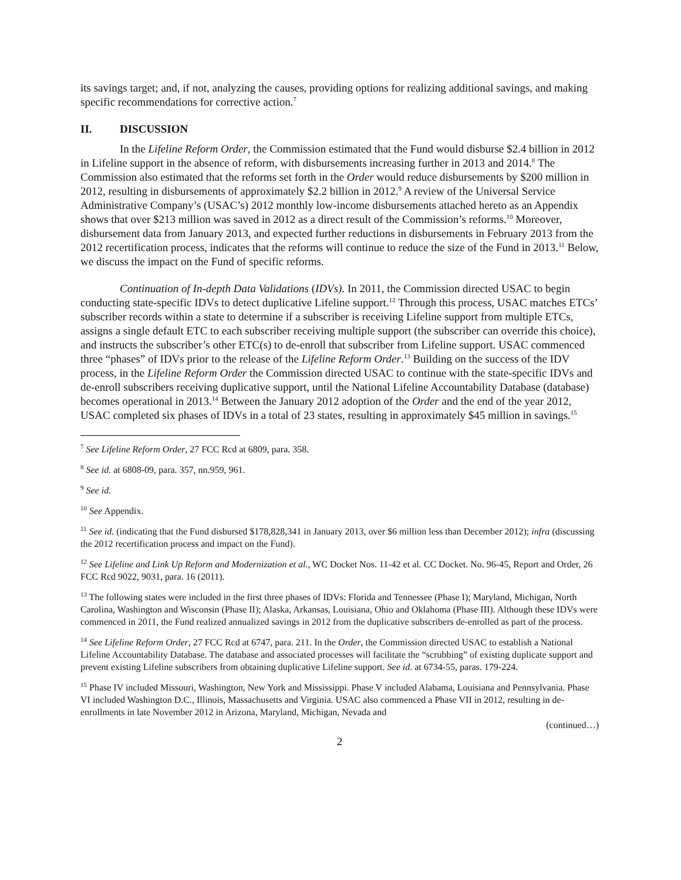its savings target; and, if not, analyzing the causes, providing options for realizing additional savings, and making specific recommendations for corrective action.<sup>7</sup>
II. DISCUSSION
In the Lifeline Reform Order, the Commission estimated that the Fund would disburse $2.4 billion in 2012 in Lifeline support in the absence of reform, with disbursements increasing further in 2013 and 2014.<sup>8</sup> The Commission also estimated that the reforms set forth in the Order would reduce disbursements by $200 million in 2012, resulting in disbursements of approximately $2.2 billion in 2012.<sup>9</sup> A review of the Universal Service Administrative Company’s (USAC’s) 2012 monthly low-income disbursements attached hereto as an Appendix shows that over $213 million was saved in 2012 as a direct result of the Commission’s reforms.<sup>10</sup> Moreover, disbursement data from January 2013, and expected further reductions in disbursements in February 2013 from the 2012 recertification process, indicates that the reforms will continue to reduce the size of the Fund in 2013.<sup>11</sup> Below, we discuss the impact on the Fund of specific reforms.
Continuation of In-depth Data Validations (IDVs). In 2011, the Commission directed USAC to begin conducting state-specific IDVs to detect duplicative Lifeline support.<sup>12</sup> Through this process, USAC matches ETCs’ subscriber records within a state to determine if a subscriber is receiving Lifeline support from multiple ETCs, assigns a single default ETC to each subscriber receiving multiple support (the subscriber can override this choice), and instructs the subscriber’s other ETC(s) to de-enroll that subscriber from Lifeline support. USAC commenced three “phases” of IDVs prior to the release of the Lifeline Reform Order.<sup>13</sup> Building on the success of the IDV process, in the Lifeline Reform Order the Commission directed USAC to continue with the state-specific IDVs and de-enroll subscribers receiving duplicative support, until the National Lifeline Accountability Database (database) becomes operational in 2013.<sup>14</sup> Between the January 2012 adoption of the Order and the end of the year 2012, USAC completed six phases of IDVs in a total of 23 states, resulting in approximately $45 million in savings.<sup>15</sup>
<sup>7</sup> See Lifeline Reform Order, 27 FCC Rcd at 6809, para. 358.
<sup>8</sup> See id. at 6808-09, para. 357, nn.959, 961.
<sup>9</sup> See id.
<sup>10</sup> See Appendix.
<sup>11</sup> See id. (indicating that the Fund disbursed $178,828,341 in January 2013, over $6 million less than December 2012); infra (discussing the 2012 recertification process and impact on the Fund).
<sup>12</sup> See Lifeline and Link Up Reform and Modernization et al., WC Docket Nos. 11-42 et al. CC Docket. No. 96-45, Report and Order, 26 FCC Rcd 9022, 9031, para. 16 (2011).
<sup>13</sup> The following states were included in the first three phases of IDVs: Florida and Tennessee (Phase I); Maryland, Michigan, North Carolina, Washington and Wisconsin (Phase II); Alaska, Arkansas, Louisiana, Ohio and Oklahoma (Phase III). Although these IDVs were commenced in 2011, the Fund realized annualized savings in 2012 from the duplicative subscribers de-enrolled as part of the process.
<sup>14</sup> See Lifeline Reform Order, 27 FCC Rcd at 6747, para. 211. In the Order, the Commission directed USAC to establish a National Lifeline Accountability Database. The database and associated processes will facilitate the “scrubbing” of existing duplicate support and prevent existing Lifeline subscribers from obtaining duplicative Lifeline support. See id. at 6734-55, paras. 179-224.
<sup>15</sup> Phase IV included Missouri, Washington, New York and Mississippi. Phase V included Alabama, Louisiana and Pennsylvania. Phase VI included Washington D.C., Illinois, Massachusetts and Virginia. USAC also commenced a Phase VII in 2012, resulting in de-enrollments in late November 2012 in Arizona, Maryland, Michigan, Nevada and
(continued…)
2